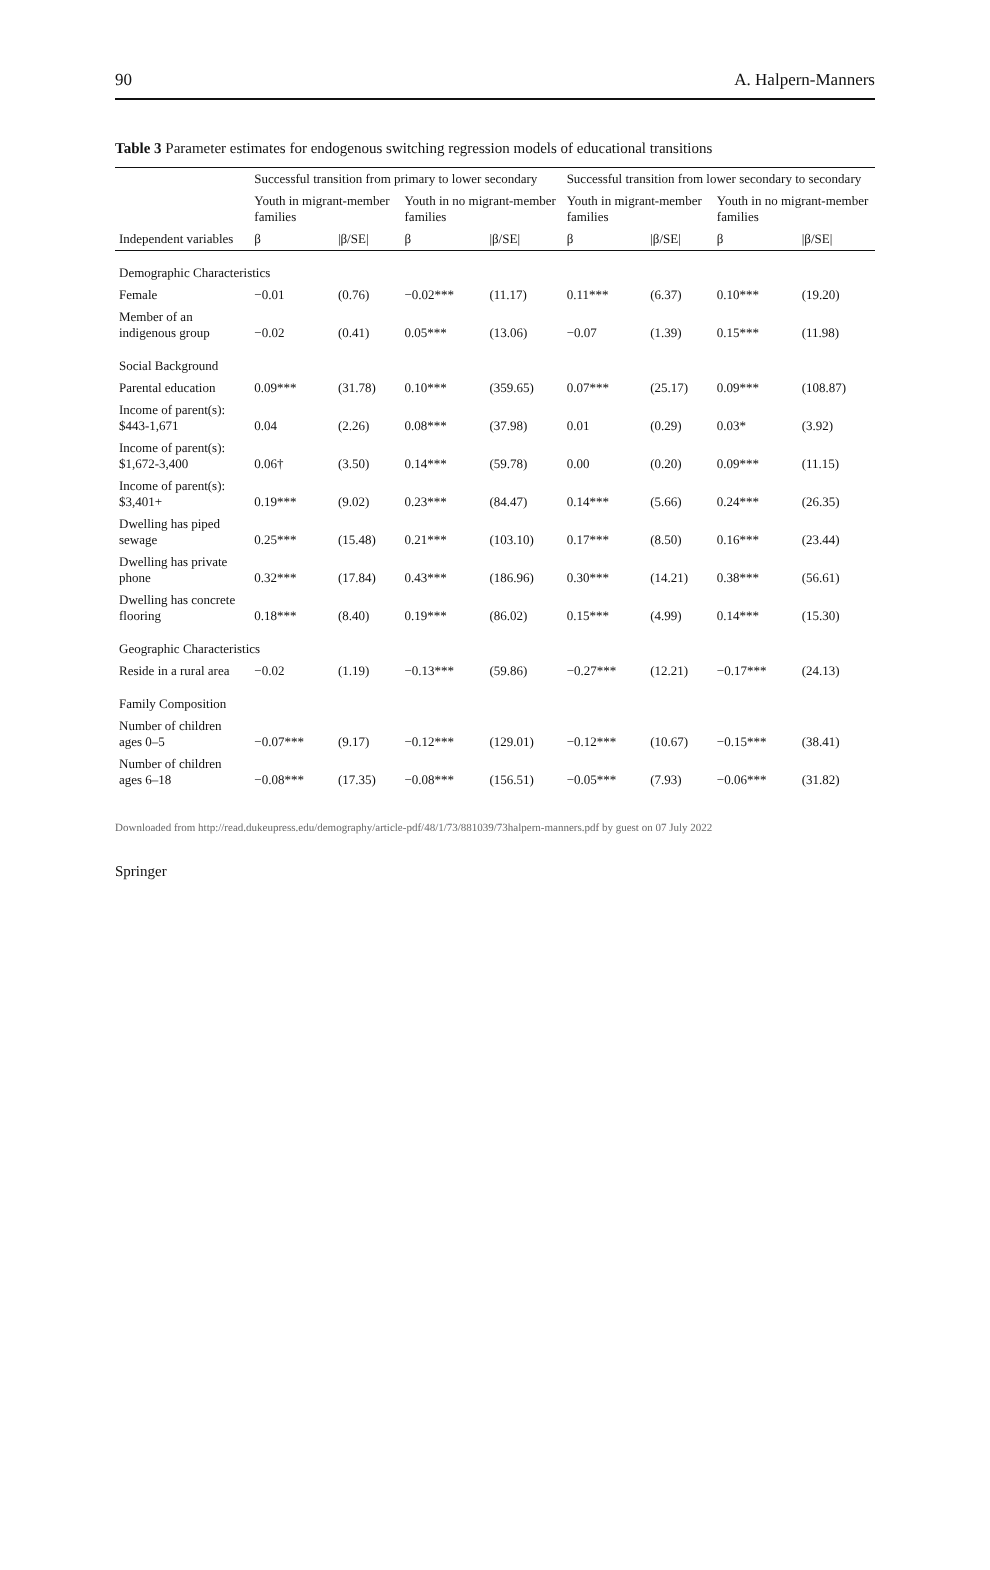90 A. Halpern-Manners
Table 3 Parameter estimates for endogenous switching regression models of educational transitions
| | Successful transition from primary to lower secondary | | | | Successful transition from lower secondary to secondary | | | |
| --- | --- | --- | --- | --- | --- | --- | --- | --- |
| | Youth in migrant-member families | | Youth in no migrant-member families | | Youth in migrant-member families | | Youth in no migrant-member families | |
| Independent variables | β | /β/SE/ | β | /β/SE/ | β | /β/SE/ | β | /β/SE/ |
| Demographic Characteristics | | | | | | | | |
| Female | −0.01 | (0.76) | −0.02*** | (11.17) | 0.11*** | (6.37) | 0.10*** | (19.20) |
| Member of an indigenous group | −0.02 | (0.41) | 0.05*** | (13.06) | −0.07 | (1.39) | 0.15*** | (11.98) |
| Social Background | | | | | | | | |
| Parental education | 0.09*** | (31.78) | 0.10*** | (359.65) | 0.07*** | (25.17) | 0.09*** | (108.87) |
| Income of parent(s): $443-1,671 | 0.04 | (2.26) | 0.08*** | (37.98) | 0.01 | (0.29) | 0.03* | (3.92) |
| Income of parent(s): $1,672-3,400 | 0.06† | (3.50) | 0.14*** | (59.78) | 0.00 | (0.20) | 0.09*** | (11.15) |
| Income of parent(s): $3,401+ | 0.19*** | (9.02) | 0.23*** | (84.47) | 0.14*** | (5.66) | 0.24*** | (26.35) |
| Dwelling has piped sewage | 0.25*** | (15.48) | 0.21*** | (103.10) | 0.17*** | (8.50) | 0.16*** | (23.44) |
| Dwelling has private phone | 0.32*** | (17.84) | 0.43*** | (186.96) | 0.30*** | (14.21) | 0.38*** | (56.61) |
| Dwelling has concrete flooring | 0.18*** | (8.40) | 0.19*** | (86.02) | 0.15*** | (4.99) | 0.14*** | (15.30) |
| Geographic Characteristics | | | | | | | | |
| Reside in a rural area | −0.02 | (1.19) | −0.13*** | (59.86) | −0.27*** | (12.21) | −0.17*** | (24.13) |
| Family Composition | | | | | | | | |
| Number of children ages 0–5 | −0.07*** | (9.17) | −0.12*** | (129.01) | −0.12*** | (10.67) | −0.15*** | (38.41) |
| Number of children ages 6–18 | −0.08*** | (17.35) | −0.08*** | (156.51) | −0.05*** | (7.93) | −0.06*** | (31.82) |
Downloaded from http://read.dukeupress.edu/demography/article-pdf/48/1/73/881039/73halpern-manners.pdf by guest on 07 July 2022
Springer